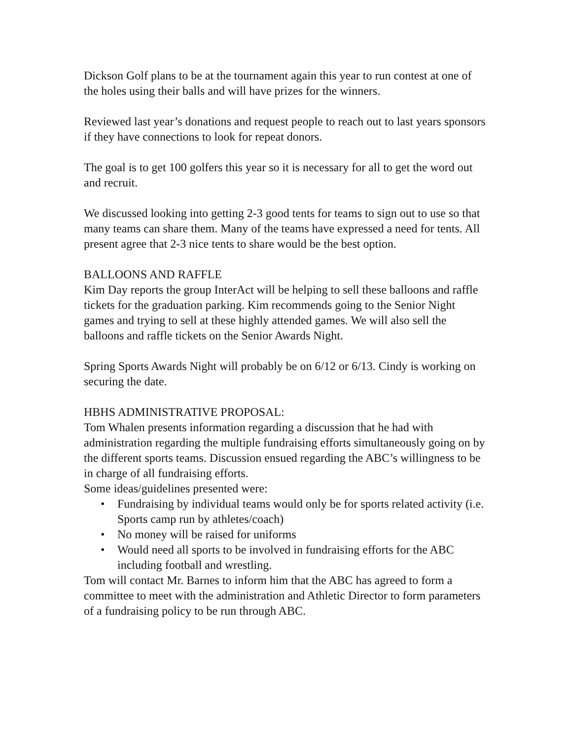Dickson Golf plans to be at the tournament again this year to run contest at one of the holes using their balls and will have prizes for the winners.
Reviewed last year’s donations and request people to reach out to last years sponsors if they have connections to look for repeat donors.
The goal is to get 100 golfers this year so it is necessary for all to get the word out and recruit.
We discussed looking into getting 2-3 good tents for teams to sign out to use so that many teams can share them. Many of the teams have expressed a need for tents. All present agree that 2-3 nice tents to share would be the best option.
BALLOONS AND RAFFLE
Kim Day reports the group InterAct will be helping to sell these balloons and raffle tickets for the graduation parking. Kim recommends going to the Senior Night games and trying to sell at these highly attended games. We will also sell the balloons and raffle tickets on the Senior Awards Night.
Spring Sports Awards Night will probably be on 6/12 or 6/13. Cindy is working on securing the date.
HBHS ADMINISTRATIVE PROPOSAL:
Tom Whalen presents information regarding a discussion that he had with administration regarding the multiple fundraising efforts simultaneously going on by the different sports teams. Discussion ensued regarding the ABC’s willingness to be in charge of all fundraising efforts.
Some ideas/guidelines presented were:
• Fundraising by individual teams would only be for sports related activity (i.e. Sports camp run by athletes/coach)
• No money will be raised for uniforms
• Would need all sports to be involved in fundraising efforts for the ABC including football and wrestling.
Tom will contact Mr. Barnes to inform him that the ABC has agreed to form a committee to meet with the administration and Athletic Director to form parameters of a fundraising policy to be run through ABC.